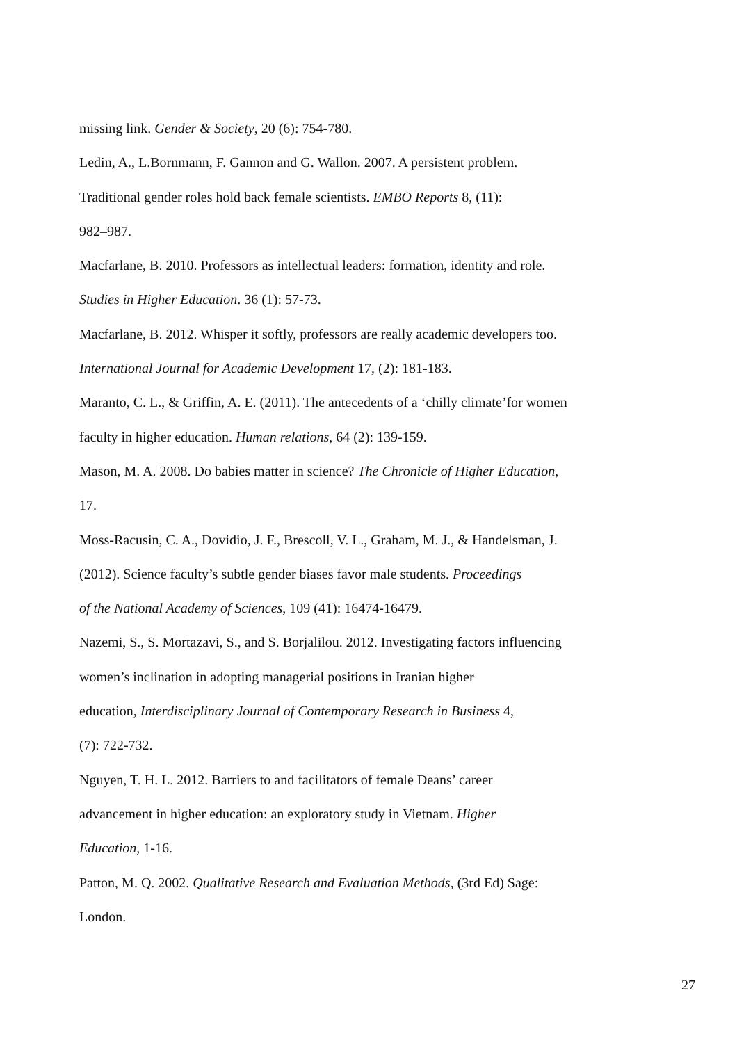missing link. Gender & Society, 20 (6): 754-780.
Ledin, A., L.Bornmann, F. Gannon and G. Wallon. 2007. A persistent problem.
Traditional gender roles hold back female scientists. EMBO Reports 8, (11):
982–987.
Macfarlane, B. 2010. Professors as intellectual leaders: formation, identity and role.
Studies in Higher Education. 36 (1): 57-73.
Macfarlane, B. 2012. Whisper it softly, professors are really academic developers too.
International Journal for Academic Development 17, (2): 181-183.
Maranto, C. L., & Griffin, A. E. (2011). The antecedents of a ‘chilly climate’for women
faculty in higher education. Human relations, 64 (2): 139-159.
Mason, M. A. 2008. Do babies matter in science? The Chronicle of Higher Education,
17.
Moss-Racusin, C. A., Dovidio, J. F., Brescoll, V. L., Graham, M. J., & Handelsman, J.
(2012). Science faculty’s subtle gender biases favor male students. Proceedings
of the National Academy of Sciences, 109 (41): 16474-16479.
Nazemi, S., S. Mortazavi, S., and S. Borjalilou. 2012. Investigating factors influencing
women’s inclination in adopting managerial positions in Iranian higher
education, Interdisciplinary Journal of Contemporary Research in Business 4,
(7): 722-732.
Nguyen, T. H. L. 2012. Barriers to and facilitators of female Deans’ career
advancement in higher education: an exploratory study in Vietnam. Higher
Education, 1-16.
Patton, M. Q. 2002. Qualitative Research and Evaluation Methods, (3rd Ed) Sage:
London.
27